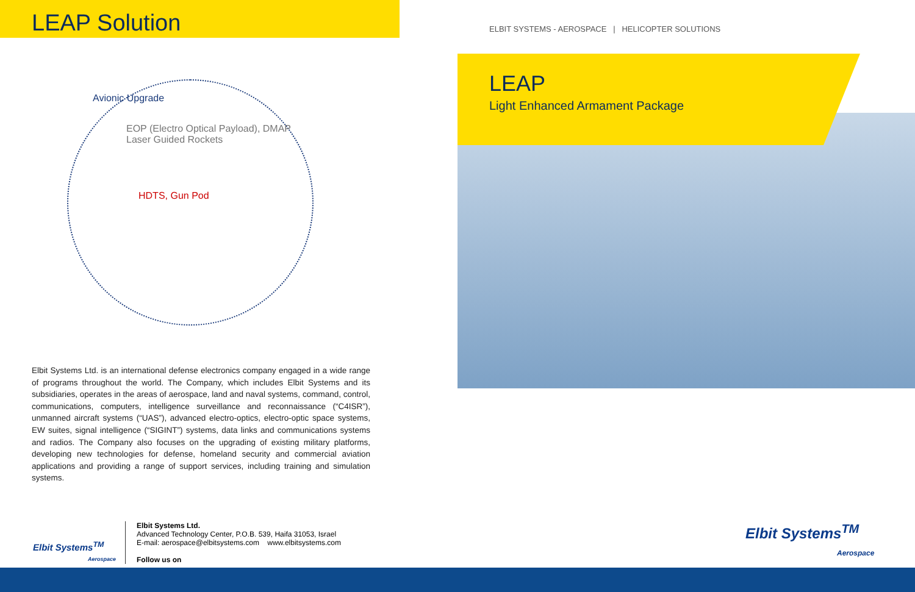LEAP Solution
Avionic Upgrade
EOP (Electro Optical Payload), DMAP Laser Guided Rockets
HDTS, Gun Pod
Elbit Systems Ltd. is an international defense electronics company engaged in a wide range of programs throughout the world. The Company, which includes Elbit Systems and its subsidiaries, operates in the areas of aerospace, land and naval systems, command, control, communications, computers, intelligence surveillance and reconnaissance (“C4ISR”), unmanned aircraft systems (“UAS”), advanced electro-optics, electro-optic space systems, EW suites, signal intelligence (“SIGINT”) systems, data links and communications systems and radios. The Company also focuses on the upgrading of existing military platforms, developing new technologies for defense, homeland security and commercial aviation applications and providing a range of support services, including training and simulation systems.
Elbit Systems<sup>TM</sup>
Aerospace
Elbit Systems Ltd.
Advanced Technology Center, P.O.B. 539, Haifa 31053, Israel
E-mail: aerospace@elbitsystems.com www.elbitsystems.com
Follow us on
ELBIT SYSTEMS - AEROSPACE | HELICOPTER SOLUTIONS
LEAP
Light Enhanced Armament Package
Elbit Systems<sup>TM</sup>
Aerospace